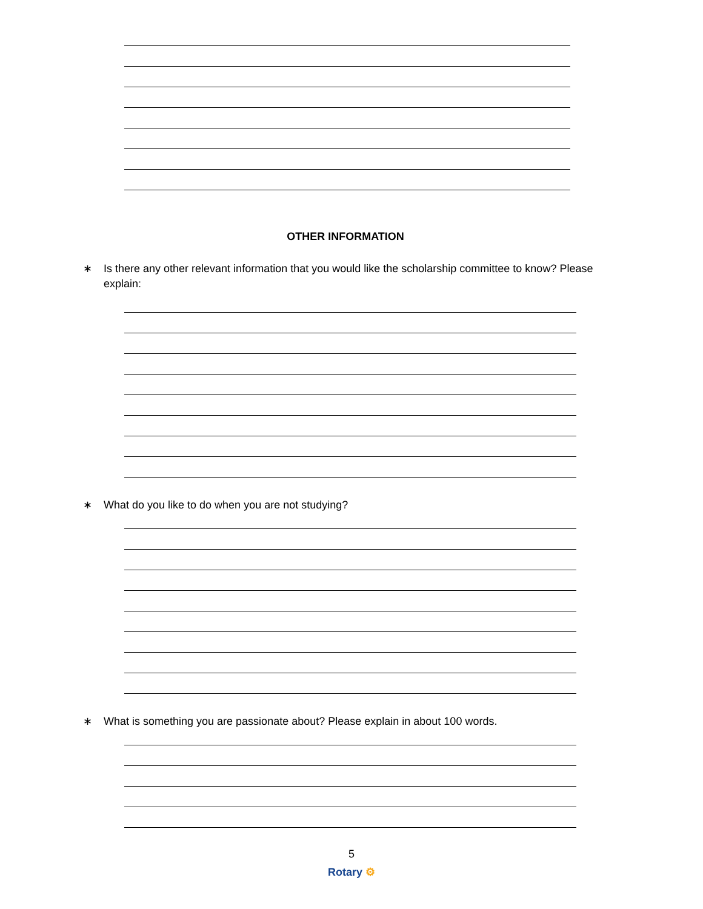OTHER INFORMATION
∗ Is there any other relevant information that you would like the scholarship committee to know? Please explain:
∗ What do you like to do when you are not studying?
∗ What is something you are passionate about? Please explain in about 100 words.
5
Rotary ⚙